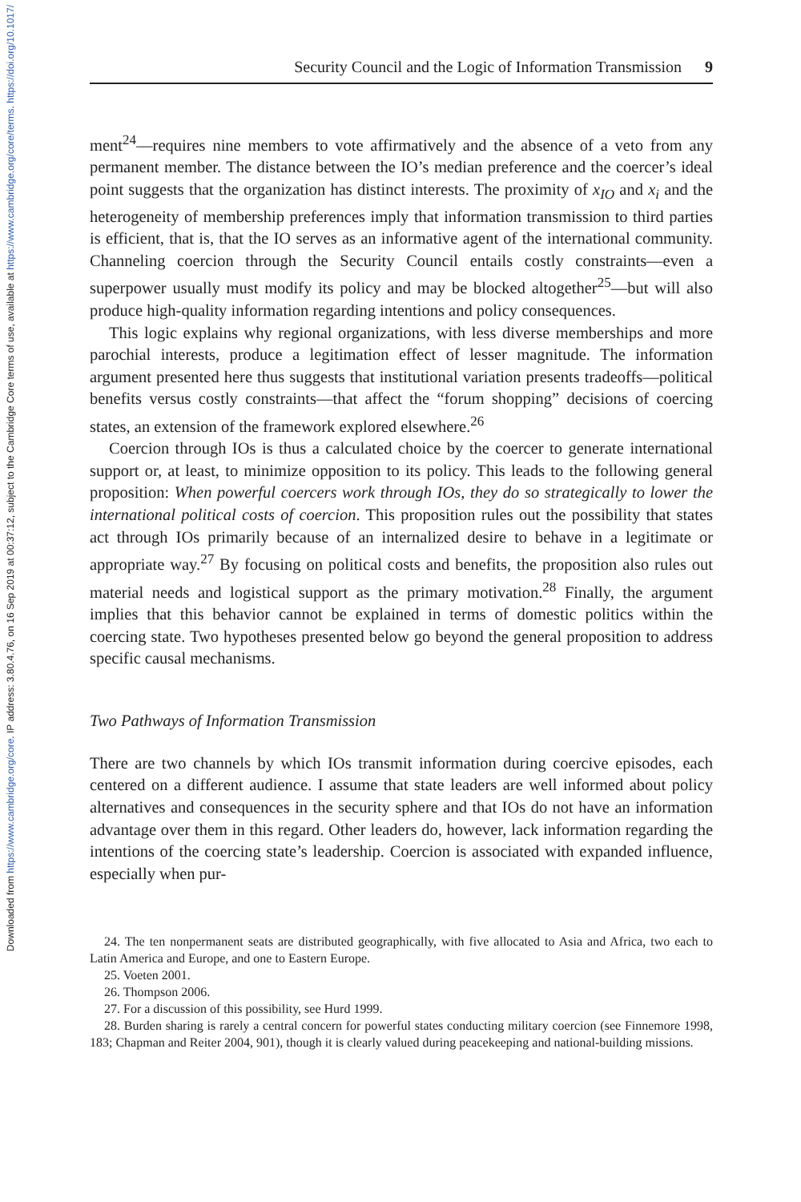Downloaded from https://www.cambridge.org/core. IP address: 3.80.4.76, on 16 Sep 2019 at 00:37:12, subject to the Cambridge Core terms of use, available at https://www.cambridge.org/core/terms. https://doi.org/10.1017/
Security Council and the Logic of Information Transmission 9
ment<sup>24</sup>—requires nine members to vote affirmatively and the absence of a veto from any permanent member. The distance between the IO’s median preference and the coercer’s ideal point suggests that the organization has distinct interests. The proximity of x<sub>IO</sub> and x<sub>i</sub> and the heterogeneity of membership preferences imply that information transmission to third parties is efficient, that is, that the IO serves as an informative agent of the international community. Channeling coercion through the Security Council entails costly constraints—even a superpower usually must modify its policy and may be blocked altogether<sup>25</sup>—but will also produce high-quality information regarding intentions and policy consequences.
This logic explains why regional organizations, with less diverse memberships and more parochial interests, produce a legitimation effect of lesser magnitude. The information argument presented here thus suggests that institutional variation presents tradeoffs—political benefits versus costly constraints—that affect the “forum shopping” decisions of coercing states, an extension of the framework explored elsewhere.<sup>26</sup>
Coercion through IOs is thus a calculated choice by the coercer to generate international support or, at least, to minimize opposition to its policy. This leads to the following general proposition: When powerful coercers work through IOs, they do so strategically to lower the international political costs of coercion. This proposition rules out the possibility that states act through IOs primarily because of an internalized desire to behave in a legitimate or appropriate way.<sup>27</sup> By focusing on political costs and benefits, the proposition also rules out material needs and logistical support as the primary motivation.<sup>28</sup> Finally, the argument implies that this behavior cannot be explained in terms of domestic politics within the coercing state. Two hypotheses presented below go beyond the general proposition to address specific causal mechanisms.
Two Pathways of Information Transmission
There are two channels by which IOs transmit information during coercive episodes, each centered on a different audience. I assume that state leaders are well informed about policy alternatives and consequences in the security sphere and that IOs do not have an information advantage over them in this regard. Other leaders do, however, lack information regarding the intentions of the coercing state’s leadership. Coercion is associated with expanded influence, especially when pur-
24. The ten nonpermanent seats are distributed geographically, with five allocated to Asia and Africa, two each to Latin America and Europe, and one to Eastern Europe.
25. Voeten 2001.
26. Thompson 2006.
27. For a discussion of this possibility, see Hurd 1999.
28. Burden sharing is rarely a central concern for powerful states conducting military coercion (see Finnemore 1998, 183; Chapman and Reiter 2004, 901), though it is clearly valued during peacekeeping and national-building missions.